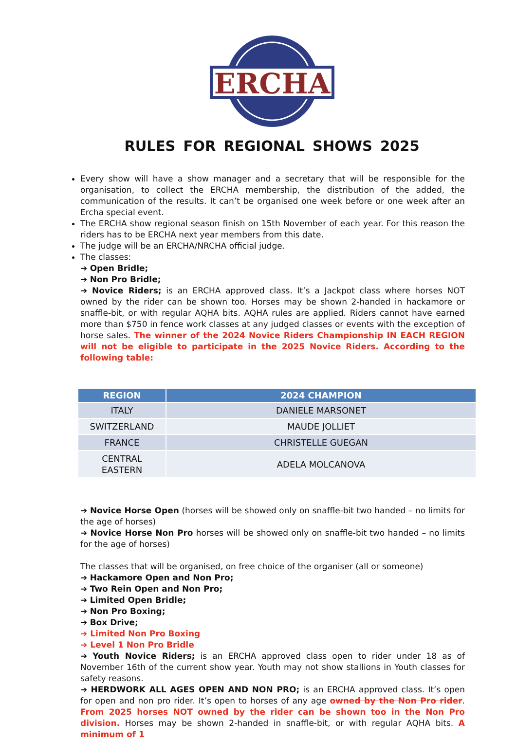ERCHA
RULES FOR REGIONAL SHOWS 2025
Every show will have a show manager and a secretary that will be responsible for the organisation, to collect the ERCHA membership, the distribution of the added, the communication of the results. It can’t be organised one week before or one week after an Ercha special event.
The ERCHA show regional season finish on 15th November of each year. For this reason the riders has to be ERCHA next year members from this date.
The judge will be an ERCHA/NRCHA official judge.
The classes:
➔ Open Bridle;
➔ Non Pro Bridle;
➔ Novice Riders; is an ERCHA approved class. It’s a Jackpot class where horses NOT owned by the rider can be shown too. Horses may be shown 2-handed in hackamore or snaffle-bit, or with regular AQHA bits. AQHA rules are applied. Riders cannot have earned more than $750 in fence work classes at any judged classes or events with the exception of horse sales. The winner of the 2024 Novice Riders Championship IN EACH REGION will not be eligible to participate in the 2025 Novice Riders. According to the following table:
| REGION | 2024 CHAMPION |
| --- | --- |
| ITALY | DANIELE MARSONET |
| SWITZERLAND | MAUDE JOLLIET |
| FRANCE | CHRISTELLE GUEGAN |
| CENTRAL EASTERN | ADELA MOLCANOVA |
➔ Novice Horse Open (horses will be showed only on snaffle-bit two handed – no limits for the age of horses)
➔ Novice Horse Non Pro horses will be showed only on snaffle-bit two handed – no limits for the age of horses)
The classes that will be organised, on free choice of the organiser (all or someone)
➔ Hackamore Open and Non Pro;
➔ Two Rein Open and Non Pro;
➔ Limited Open Bridle;
➔ Non Pro Boxing;
➔ Box Drive;
➔ Limited Non Pro Boxing
➔ Level 1 Non Pro Bridle
➔ Youth Novice Riders; is an ERCHA approved class open to rider under 18 as of November 16th of the current show year. Youth may not show stallions in Youth classes for safety reasons.
➔ HERDWORK ALL AGES OPEN AND NON PRO; is an ERCHA approved class. It’s open for open and non pro rider. It’s open to horses of any age owned by the Non Pro rider. From 2025 horses NOT owned by the rider can be shown too in the Non Pro division. Horses may be shown 2-handed in snaffle-bit, or with regular AQHA bits. A minimum of 1